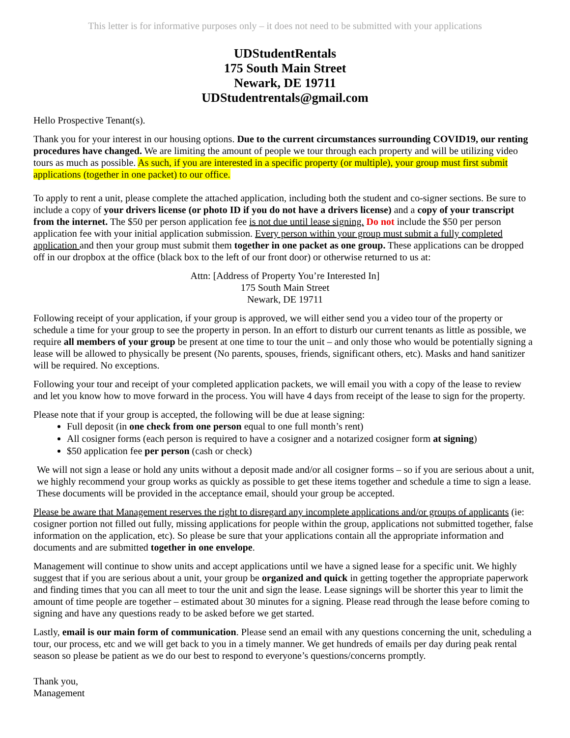This letter is for informative purposes only – it does not need to be submitted with your applications
UDStudentRentals
175 South Main Street
Newark, DE 19711
UDStudentrentals@gmail.com
Hello Prospective Tenant(s).
Thank you for your interest in our housing options. Due to the current circumstances surrounding COVID19, our renting procedures have changed. We are limiting the amount of people we tour through each property and will be utilizing video tours as much as possible. As such, if you are interested in a specific property (or multiple), your group must first submit applications (together in one packet) to our office.
To apply to rent a unit, please complete the attached application, including both the student and co-signer sections. Be sure to include a copy of your drivers license (or photo ID if you do not have a drivers license) and a copy of your transcript from the internet. The $50 per person application fee is not due until lease signing. Do not include the $50 per person application fee with your initial application submission. Every person within your group must submit a fully completed application and then your group must submit them together in one packet as one group. These applications can be dropped off in our dropbox at the office (black box to the left of our front door) or otherwise returned to us at:
Attn: [Address of Property You’re Interested In]
175 South Main Street
Newark, DE 19711
Following receipt of your application, if your group is approved, we will either send you a video tour of the property or schedule a time for your group to see the property in person. In an effort to disturb our current tenants as little as possible, we require all members of your group be present at one time to tour the unit – and only those who would be potentially signing a lease will be allowed to physically be present (No parents, spouses, friends, significant others, etc). Masks and hand sanitizer will be required. No exceptions.
Following your tour and receipt of your completed application packets, we will email you with a copy of the lease to review and let you know how to move forward in the process. You will have 4 days from receipt of the lease to sign for the property.
Please note that if your group is accepted, the following will be due at lease signing:
Full deposit (in one check from one person equal to one full month’s rent)
All cosigner forms (each person is required to have a cosigner and a notarized cosigner form at signing)
$50 application fee per person (cash or check)
We will not sign a lease or hold any units without a deposit made and/or all cosigner forms – so if you are serious about a unit, we highly recommend your group works as quickly as possible to get these items together and schedule a time to sign a lease. These documents will be provided in the acceptance email, should your group be accepted.
Please be aware that Management reserves the right to disregard any incomplete applications and/or groups of applicants (ie: cosigner portion not filled out fully, missing applications for people within the group, applications not submitted together, false information on the application, etc). So please be sure that your applications contain all the appropriate information and documents and are submitted together in one envelope.
Management will continue to show units and accept applications until we have a signed lease for a specific unit. We highly suggest that if you are serious about a unit, your group be organized and quick in getting together the appropriate paperwork and finding times that you can all meet to tour the unit and sign the lease. Lease signings will be shorter this year to limit the amount of time people are together – estimated about 30 minutes for a signing. Please read through the lease before coming to signing and have any questions ready to be asked before we get started.
Lastly, email is our main form of communication. Please send an email with any questions concerning the unit, scheduling a tour, our process, etc and we will get back to you in a timely manner. We get hundreds of emails per day during peak rental season so please be patient as we do our best to respond to everyone’s questions/concerns promptly.
Thank you,
Management